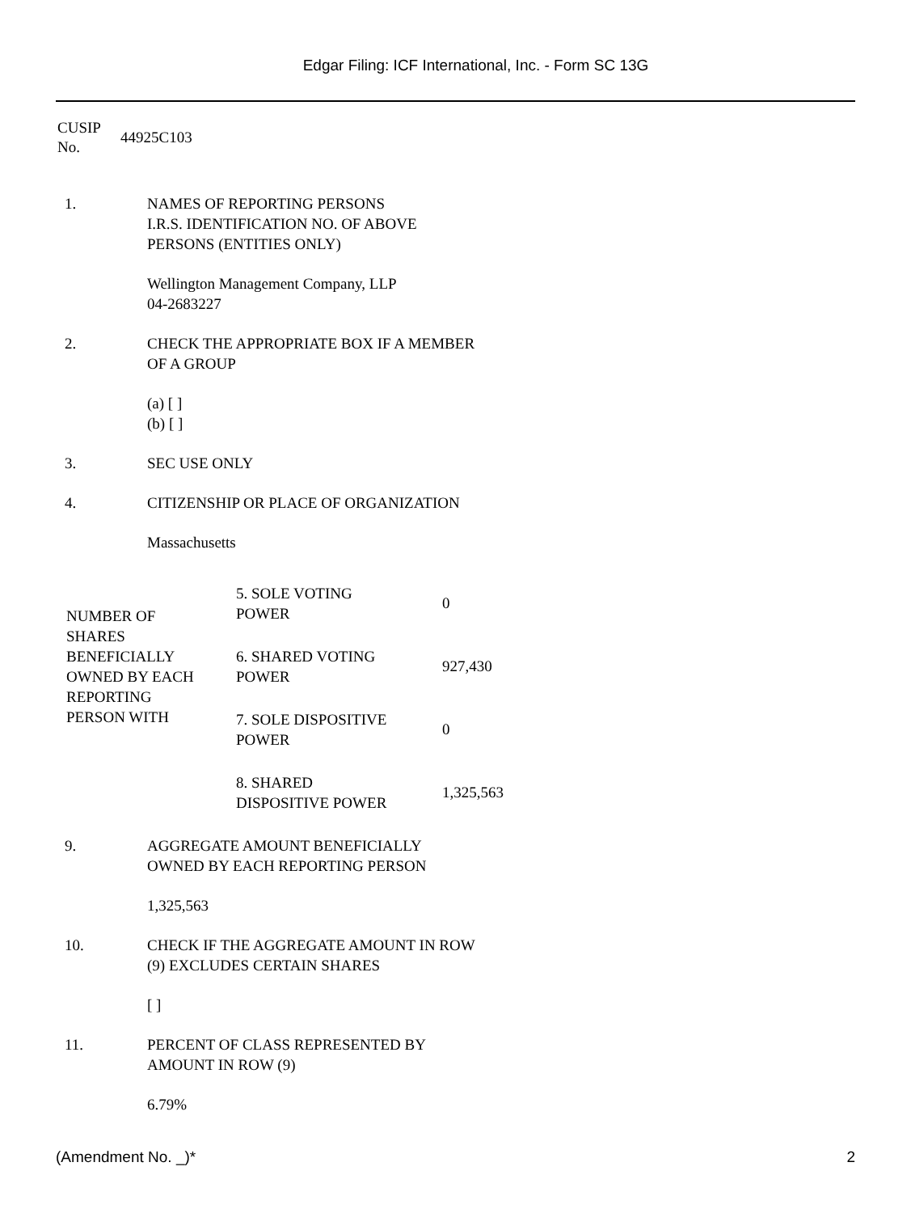Edgar Filing: ICF International, Inc. - Form SC 13G
CUSIP
No.
44925C103
| 1. | NAMES OF REPORTING PERSONS I.R.S. IDENTIFICATION NO. OF ABOVE PERSONS (ENTITIES ONLY) Wellington Management Company, LLP 04-2683227 |
| 2. | CHECK THE APPROPRIATE BOX IF A MEMBER OF A GROUP (a) [ ] (b) [ ] |
| 3. | SEC USE ONLY |
| 4. | CITIZENSHIP OR PLACE OF ORGANIZATION Massachusetts |
| NUMBER OF SHARES BENEFICIALLY OWNED BY EACH REPORTING PERSON WITH | 5. SOLE VOTING POWER | 0 |
| | 6. SHARED VOTING POWER | 927,430 |
| | 7. SOLE DISPOSITIVE POWER | 0 |
| | 8. SHARED DISPOSITIVE POWER | 1,325,563 |
| 9. | AGGREGATE AMOUNT BENEFICIALLY OWNED BY EACH REPORTING PERSON 1,325,563 |
| 10. | CHECK IF THE AGGREGATE AMOUNT IN ROW (9) EXCLUDES CERTAIN SHARES [ ] |
| 11. | PERCENT OF CLASS REPRESENTED BY AMOUNT IN ROW (9) 6.79% |
(Amendment No. _)* 2